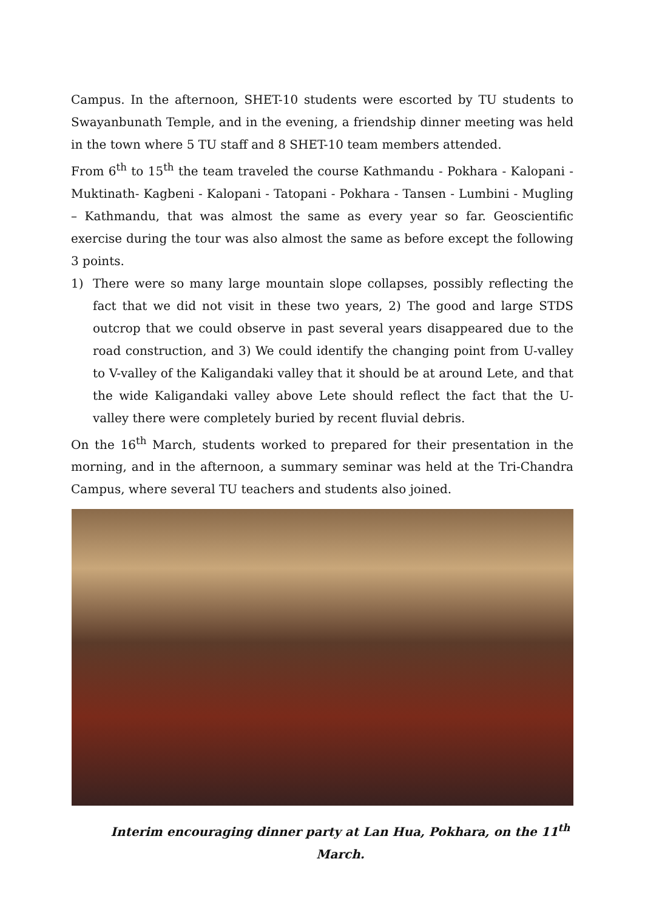Campus. In the afternoon, SHET-10 students were escorted by TU students to Swayanbunath Temple, and in the evening, a friendship dinner meeting was held in the town where 5 TU staff and 8 SHET-10 team members attended.
From 6<sup>th</sup> to 15<sup>th</sup> the team traveled the course Kathmandu - Pokhara - Kalopani - Muktinath- Kagbeni - Kalopani - Tatopani - Pokhara - Tansen - Lumbini - Mugling – Kathmandu, that was almost the same as every year so far. Geoscientific exercise during the tour was also almost the same as before except the following 3 points.
1) There were so many large mountain slope collapses, possibly reflecting the fact that we did not visit in these two years, 2) The good and large STDS outcrop that we could observe in past several years disappeared due to the road construction, and 3) We could identify the changing point from U-valley to V-valley of the Kaligandaki valley that it should be at around Lete, and that the wide Kaligandaki valley above Lete should reflect the fact that the U-valley there were completely buried by recent fluvial debris.
On the 16<sup>th</sup> March, students worked to prepared for their presentation in the morning, and in the afternoon, a summary seminar was held at the Tri-Chandra Campus, where several TU teachers and students also joined.
Interim encouraging dinner party at Lan Hua, Pokhara, on the 11<sup>th</sup> March.